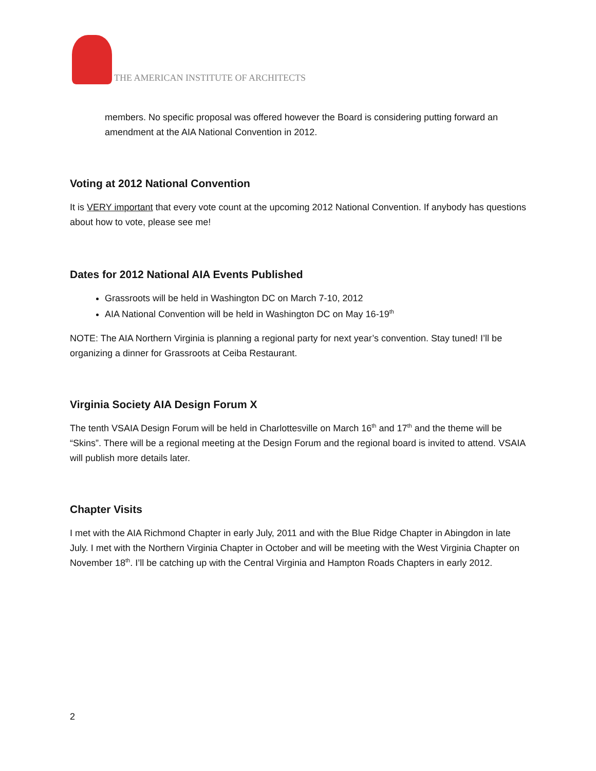THE AMERICAN INSTITUTE OF ARCHITECTS
members. No specific proposal was offered however the Board is considering putting forward an amendment at the AIA National Convention in 2012.
Voting at 2012 National Convention
It is VERY important that every vote count at the upcoming 2012 National Convention. If anybody has questions about how to vote, please see me!
Dates for 2012 National AIA Events Published
Grassroots will be held in Washington DC on March 7-10, 2012
AIA National Convention will be held in Washington DC on May 16-19<sup>th</sup>
NOTE: The AIA Northern Virginia is planning a regional party for next year’s convention. Stay tuned! I’ll be organizing a dinner for Grassroots at Ceiba Restaurant.
Virginia Society AIA Design Forum X
The tenth VSAIA Design Forum will be held in Charlottesville on March 16<sup>th</sup> and 17<sup>th</sup> and the theme will be “Skins”. There will be a regional meeting at the Design Forum and the regional board is invited to attend. VSAIA will publish more details later.
Chapter Visits
I met with the AIA Richmond Chapter in early July, 2011 and with the Blue Ridge Chapter in Abingdon in late July. I met with the Northern Virginia Chapter in October and will be meeting with the West Virginia Chapter on November 18<sup>th</sup>. I’ll be catching up with the Central Virginia and Hampton Roads Chapters in early 2012.
2